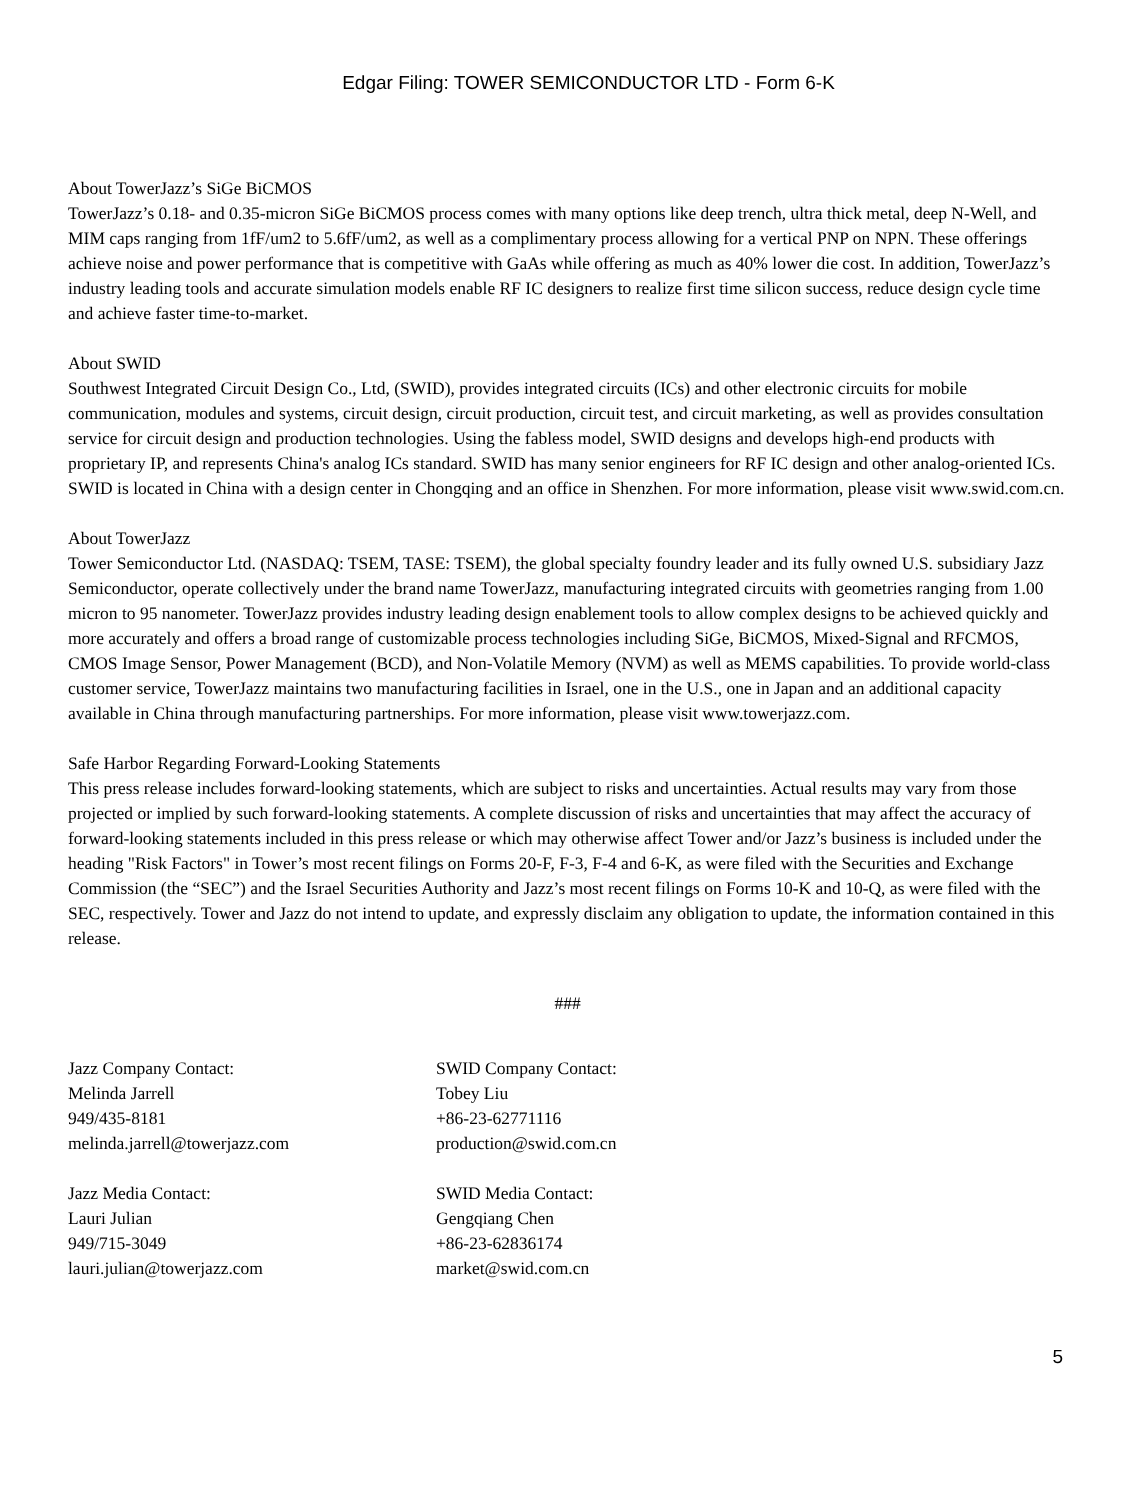Edgar Filing: TOWER SEMICONDUCTOR LTD - Form 6-K
About TowerJazz’s SiGe BiCMOS
TowerJazz’s 0.18- and 0.35-micron SiGe BiCMOS process comes with many options like deep trench, ultra thick metal, deep N-Well, and MIM caps ranging from 1fF/um2 to 5.6fF/um2, as well as a complimentary process allowing for a vertical PNP on NPN. These offerings achieve noise and power performance that is competitive with GaAs while offering as much as 40% lower die cost. In addition, TowerJazz’s industry leading tools and accurate simulation models enable RF IC designers to realize first time silicon success, reduce design cycle time and achieve faster time-to-market.
About SWID
Southwest Integrated Circuit Design Co., Ltd, (SWID), provides integrated circuits (ICs) and other electronic circuits for mobile communication, modules and systems, circuit design, circuit production, circuit test, and circuit marketing, as well as provides consultation service for circuit design and production technologies. Using the fabless model, SWID designs and develops high-end products with proprietary IP, and represents China's analog ICs standard. SWID has many senior engineers for RF IC design and other analog-oriented ICs. SWID is located in China with a design center in Chongqing and an office in Shenzhen. For more information, please visit www.swid.com.cn.
About TowerJazz
Tower Semiconductor Ltd. (NASDAQ: TSEM, TASE: TSEM), the global specialty foundry leader and its fully owned U.S. subsidiary Jazz Semiconductor, operate collectively under the brand name TowerJazz, manufacturing integrated circuits with geometries ranging from 1.00 micron to 95 nanometer. TowerJazz provides industry leading design enablement tools to allow complex designs to be achieved quickly and more accurately and offers a broad range of customizable process technologies including SiGe, BiCMOS, Mixed-Signal and RFCMOS, CMOS Image Sensor, Power Management (BCD), and Non-Volatile Memory (NVM) as well as MEMS capabilities. To provide world-class customer service, TowerJazz maintains two manufacturing facilities in Israel, one in the U.S., one in Japan and an additional capacity available in China through manufacturing partnerships. For more information, please visit www.towerjazz.com.
Safe Harbor Regarding Forward-Looking Statements
This press release includes forward-looking statements, which are subject to risks and uncertainties. Actual results may vary from those projected or implied by such forward-looking statements. A complete discussion of risks and uncertainties that may affect the accuracy of forward-looking statements included in this press release or which may otherwise affect Tower and/or Jazz’s business is included under the heading "Risk Factors" in Tower’s most recent filings on Forms 20-F, F-3, F-4 and 6-K, as were filed with the Securities and Exchange Commission (the “SEC”) and the Israel Securities Authority and Jazz’s most recent filings on Forms 10-K and 10-Q, as were filed with the SEC, respectively. Tower and Jazz do not intend to update, and expressly disclaim any obligation to update, the information contained in this release.
###
Jazz Company Contact:
Melinda Jarrell
949/435-8181
melinda.jarrell@towerjazz.com
SWID Company Contact:
Tobey Liu
+86-23-62771116
production@swid.com.cn
Jazz Media Contact:
Lauri Julian
949/715-3049
lauri.julian@towerjazz.com
SWID Media Contact:
Gengqiang Chen
+86-23-62836174
market@swid.com.cn
5